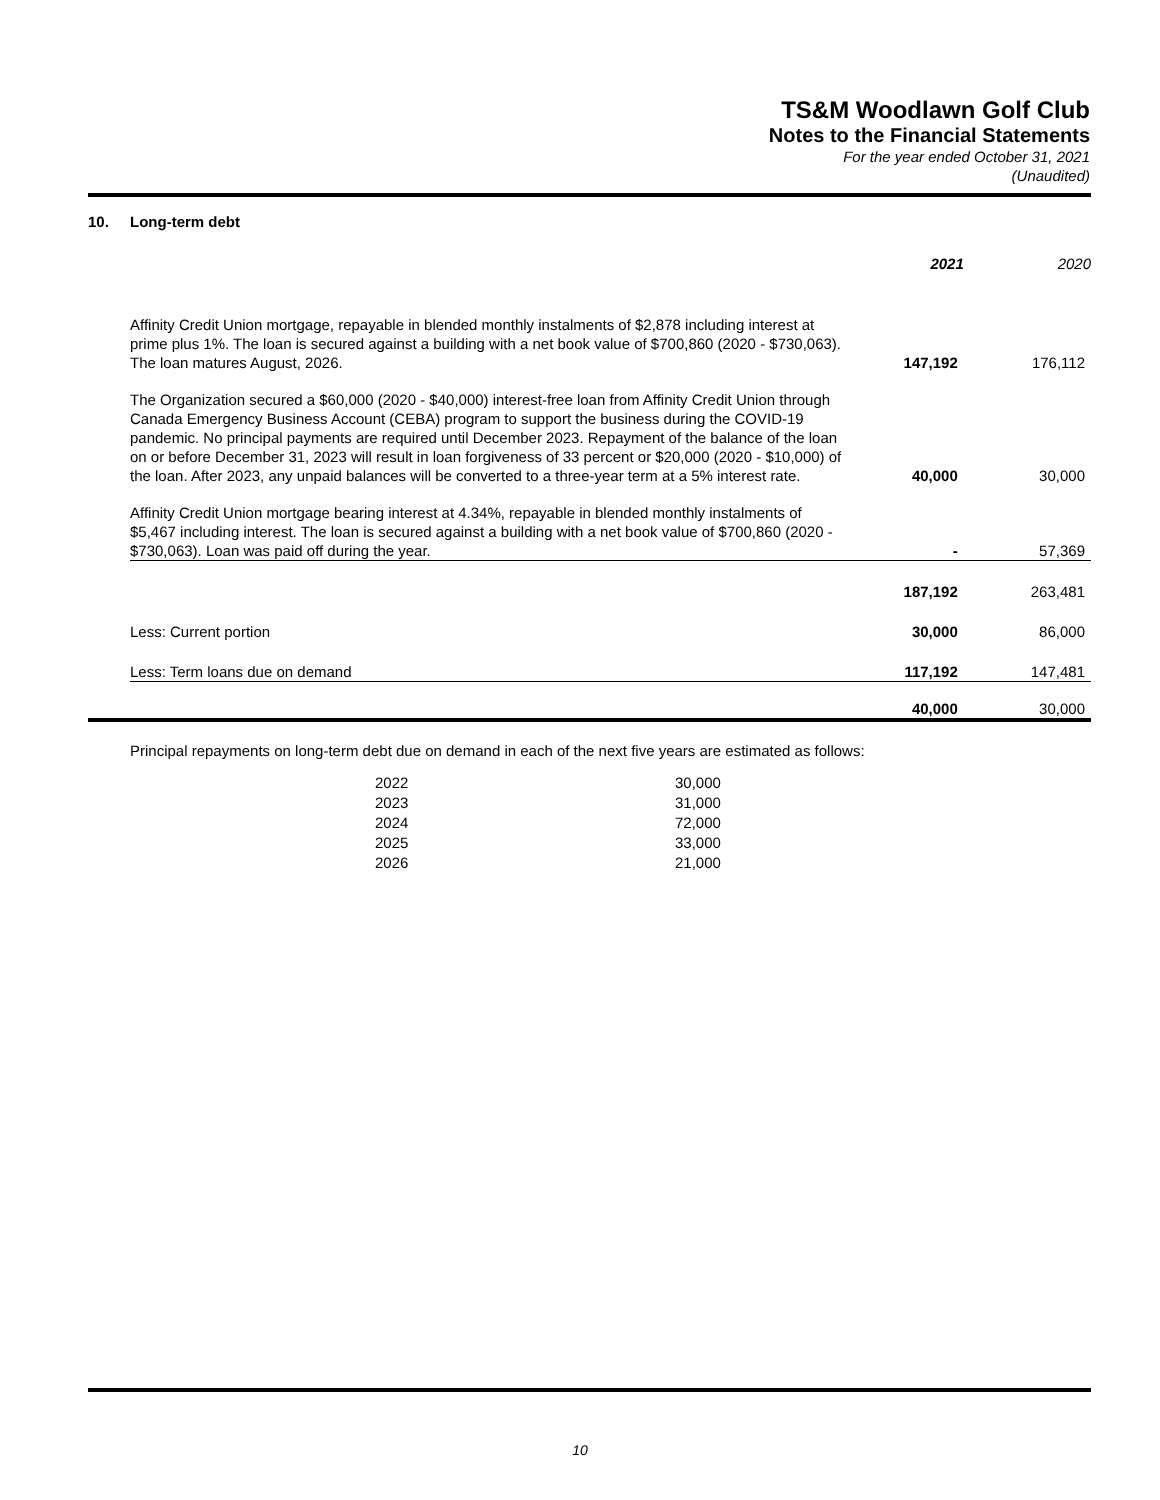TS&M Woodlawn Golf Club
Notes to the Financial Statements
For the year ended October 31, 2021
(Unaudited)
| 10. | Long-term debt | | |
| | | 2021 | 2020 |
| | Affinity Credit Union mortgage, repayable in blended monthly instalments of $2,878 including interest at prime plus 1%. The loan is secured against a building with a net book value of $700,860 (2020 - $730,063). The loan matures August, 2026. | 147,192 | 176,112 |
| | The Organization secured a $60,000 (2020 - $40,000) interest-free loan from Affinity Credit Union through Canada Emergency Business Account (CEBA) program to support the business during the COVID-19 pandemic. No principal payments are required until December 2023. Repayment of the balance of the loan on or before December 31, 2023 will result in loan forgiveness of 33 percent or $20,000 (2020 - $10,000) of the loan. After 2023, any unpaid balances will be converted to a three-year term at a 5% interest rate. | 40,000 | 30,000 |
| | Affinity Credit Union mortgage bearing interest at 4.34%, repayable in blended monthly instalments of $5,467 including interest. The loan is secured against a building with a net book value of $700,860 (2020 - $730,063). Loan was paid off during the year. | - | 57,369 |
| | | 187,192 | 263,481 |
| | Less: Current portion | 30,000 | 86,000 |
| | Less: Term loans due on demand | 117,192 | 147,481 |
| | | 40,000 | 30,000 |
Principal repayments on long-term debt due on demand in each of the next five years are estimated as follows:
| 2022 | 30,000 |
| 2023 | 31,000 |
| 2024 | 72,000 |
| 2025 | 33,000 |
| 2026 | 21,000 |
10